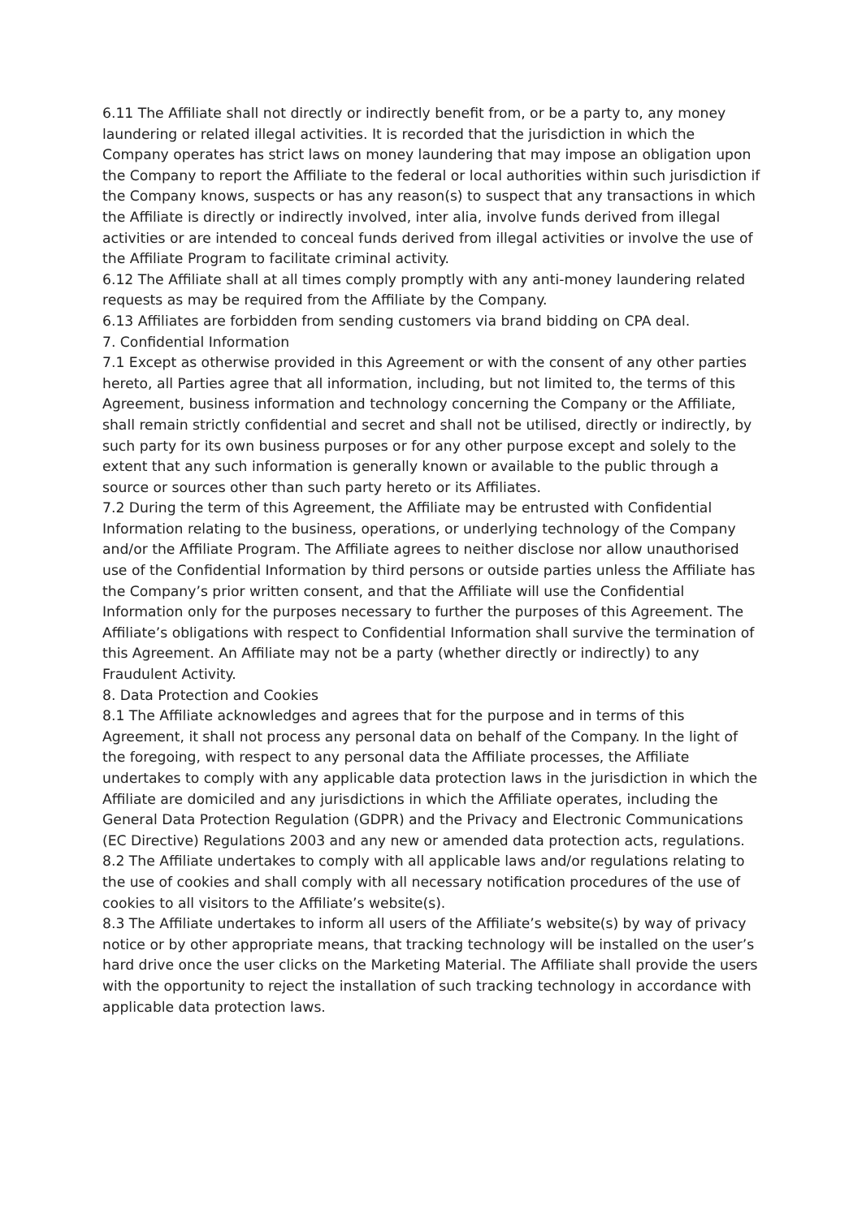6.11 The Affiliate shall not directly or indirectly benefit from, or be a party to, any money laundering or related illegal activities. It is recorded that the jurisdiction in which the Company operates has strict laws on money laundering that may impose an obligation upon the Company to report the Affiliate to the federal or local authorities within such jurisdiction if the Company knows, suspects or has any reason(s) to suspect that any transactions in which the Affiliate is directly or indirectly involved, inter alia, involve funds derived from illegal activities or are intended to conceal funds derived from illegal activities or involve the use of the Affiliate Program to facilitate criminal activity.
6.12 The Affiliate shall at all times comply promptly with any anti-money laundering related requests as may be required from the Affiliate by the Company.
6.13 Affiliates are forbidden from sending customers via brand bidding on CPA deal.
7. Confidential Information
7.1 Except as otherwise provided in this Agreement or with the consent of any other parties hereto, all Parties agree that all information, including, but not limited to, the terms of this Agreement, business information and technology concerning the Company or the Affiliate, shall remain strictly confidential and secret and shall not be utilised, directly or indirectly, by such party for its own business purposes or for any other purpose except and solely to the extent that any such information is generally known or available to the public through a source or sources other than such party hereto or its Affiliates.
7.2 During the term of this Agreement, the Affiliate may be entrusted with Confidential Information relating to the business, operations, or underlying technology of the Company and/or the Affiliate Program. The Affiliate agrees to neither disclose nor allow unauthorised use of the Confidential Information by third persons or outside parties unless the Affiliate has the Company’s prior written consent, and that the Affiliate will use the Confidential Information only for the purposes necessary to further the purposes of this Agreement. The Affiliate’s obligations with respect to Confidential Information shall survive the termination of this Agreement. An Affiliate may not be a party (whether directly or indirectly) to any Fraudulent Activity.
8. Data Protection and Cookies
8.1 The Affiliate acknowledges and agrees that for the purpose and in terms of this Agreement, it shall not process any personal data on behalf of the Company. In the light of the foregoing, with respect to any personal data the Affiliate processes, the Affiliate undertakes to comply with any applicable data protection laws in the jurisdiction in which the Affiliate are domiciled and any jurisdictions in which the Affiliate operates, including the General Data Protection Regulation (GDPR) and the Privacy and Electronic Communications (EC Directive) Regulations 2003 and any new or amended data protection acts, regulations.
8.2 The Affiliate undertakes to comply with all applicable laws and/or regulations relating to the use of cookies and shall comply with all necessary notification procedures of the use of cookies to all visitors to the Affiliate’s website(s).
8.3 The Affiliate undertakes to inform all users of the Affiliate’s website(s) by way of privacy notice or by other appropriate means, that tracking technology will be installed on the user’s hard drive once the user clicks on the Marketing Material. The Affiliate shall provide the users with the opportunity to reject the installation of such tracking technology in accordance with applicable data protection laws.